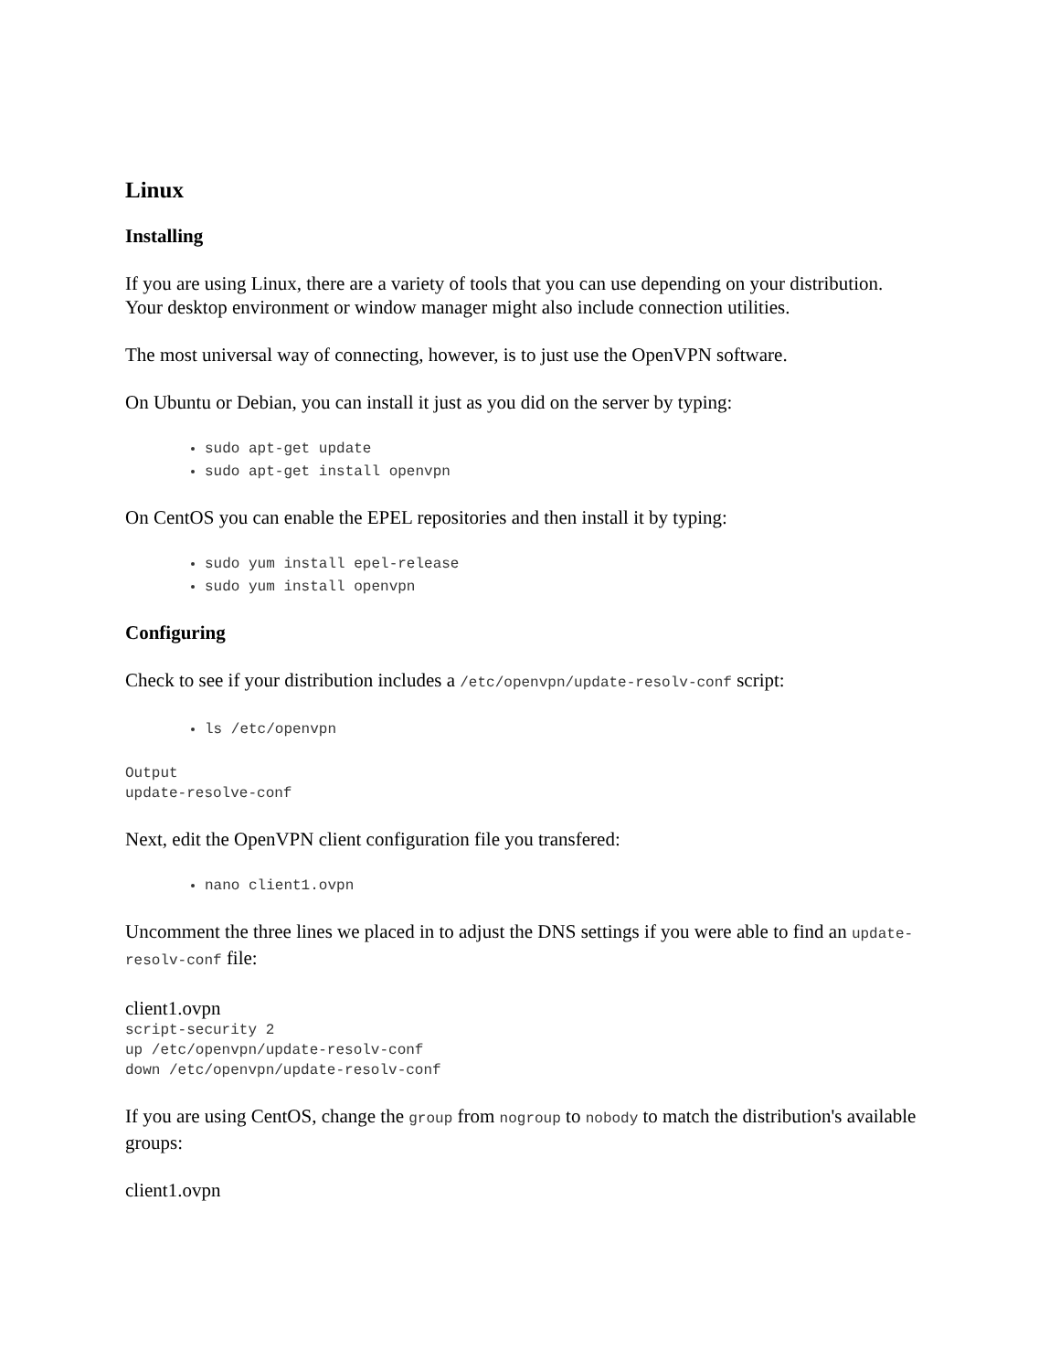Linux
Installing
If you are using Linux, there are a variety of tools that you can use depending on your distribution. Your desktop environment or window manager might also include connection utilities.
The most universal way of connecting, however, is to just use the OpenVPN software.
On Ubuntu or Debian, you can install it just as you did on the server by typing:
sudo apt-get update
sudo apt-get install openvpn
On CentOS you can enable the EPEL repositories and then install it by typing:
sudo yum install epel-release
sudo yum install openvpn
Configuring
Check to see if your distribution includes a /etc/openvpn/update-resolv-conf script:
ls /etc/openvpn
Output
update-resolve-conf
Next, edit the OpenVPN client configuration file you transfered:
nano client1.ovpn
Uncomment the three lines we placed in to adjust the DNS settings if you were able to find an update-resolv-conf file:
client1.ovpn
script-security 2
up /etc/openvpn/update-resolv-conf
down /etc/openvpn/update-resolv-conf
If you are using CentOS, change the group from nogroup to nobody to match the distribution's available groups:
client1.ovpn